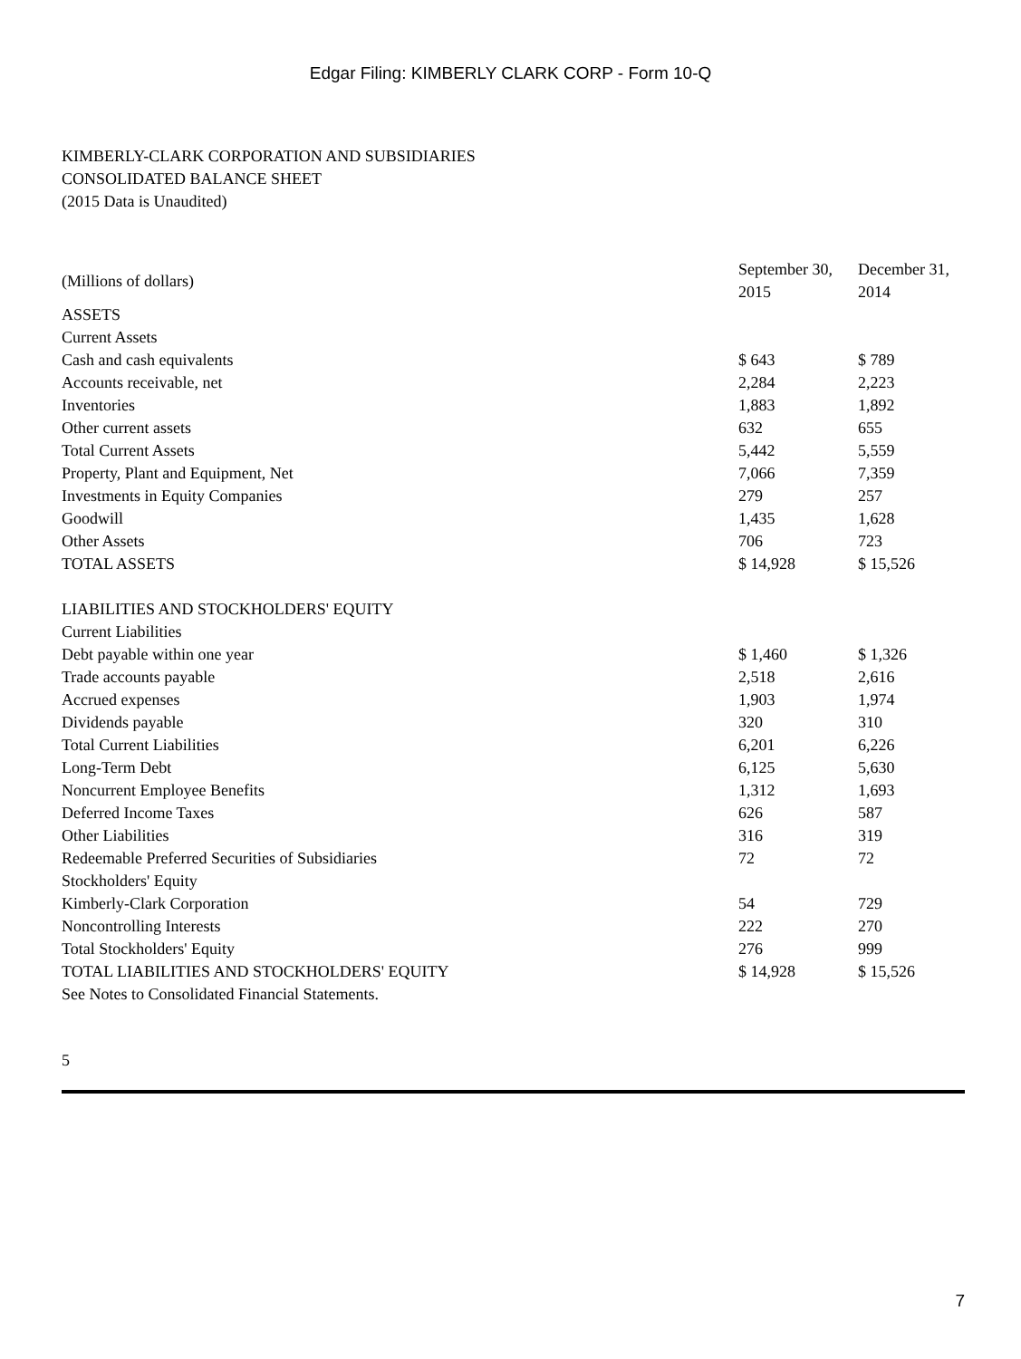Edgar Filing: KIMBERLY CLARK CORP - Form 10-Q
KIMBERLY-CLARK CORPORATION AND SUBSIDIARIES
CONSOLIDATED BALANCE SHEET
(2015 Data is Unaudited)
| (Millions of dollars) | September 30, 2015 | December 31, 2014 |
| ASSETS | | |
| Current Assets | | |
| Cash and cash equivalents | $ 643 | $ 789 |
| Accounts receivable, net | 2,284 | 2,223 |
| Inventories | 1,883 | 1,892 |
| Other current assets | 632 | 655 |
| Total Current Assets | 5,442 | 5,559 |
| Property, Plant and Equipment, Net | 7,066 | 7,359 |
| Investments in Equity Companies | 279 | 257 |
| Goodwill | 1,435 | 1,628 |
| Other Assets | 706 | 723 |
| TOTAL ASSETS | $ 14,928 | $ 15,526 |
| LIABILITIES AND STOCKHOLDERS' EQUITY | | |
| Current Liabilities | | |
| Debt payable within one year | $ 1,460 | $ 1,326 |
| Trade accounts payable | 2,518 | 2,616 |
| Accrued expenses | 1,903 | 1,974 |
| Dividends payable | 320 | 310 |
| Total Current Liabilities | 6,201 | 6,226 |
| Long-Term Debt | 6,125 | 5,630 |
| Noncurrent Employee Benefits | 1,312 | 1,693 |
| Deferred Income Taxes | 626 | 587 |
| Other Liabilities | 316 | 319 |
| Redeemable Preferred Securities of Subsidiaries | 72 | 72 |
| Stockholders' Equity | | |
| Kimberly-Clark Corporation | 54 | 729 |
| Noncontrolling Interests | 222 | 270 |
| Total Stockholders' Equity | 276 | 999 |
| TOTAL LIABILITIES AND STOCKHOLDERS' EQUITY | $ 14,928 | $ 15,526 |
See Notes to Consolidated Financial Statements.
5
7